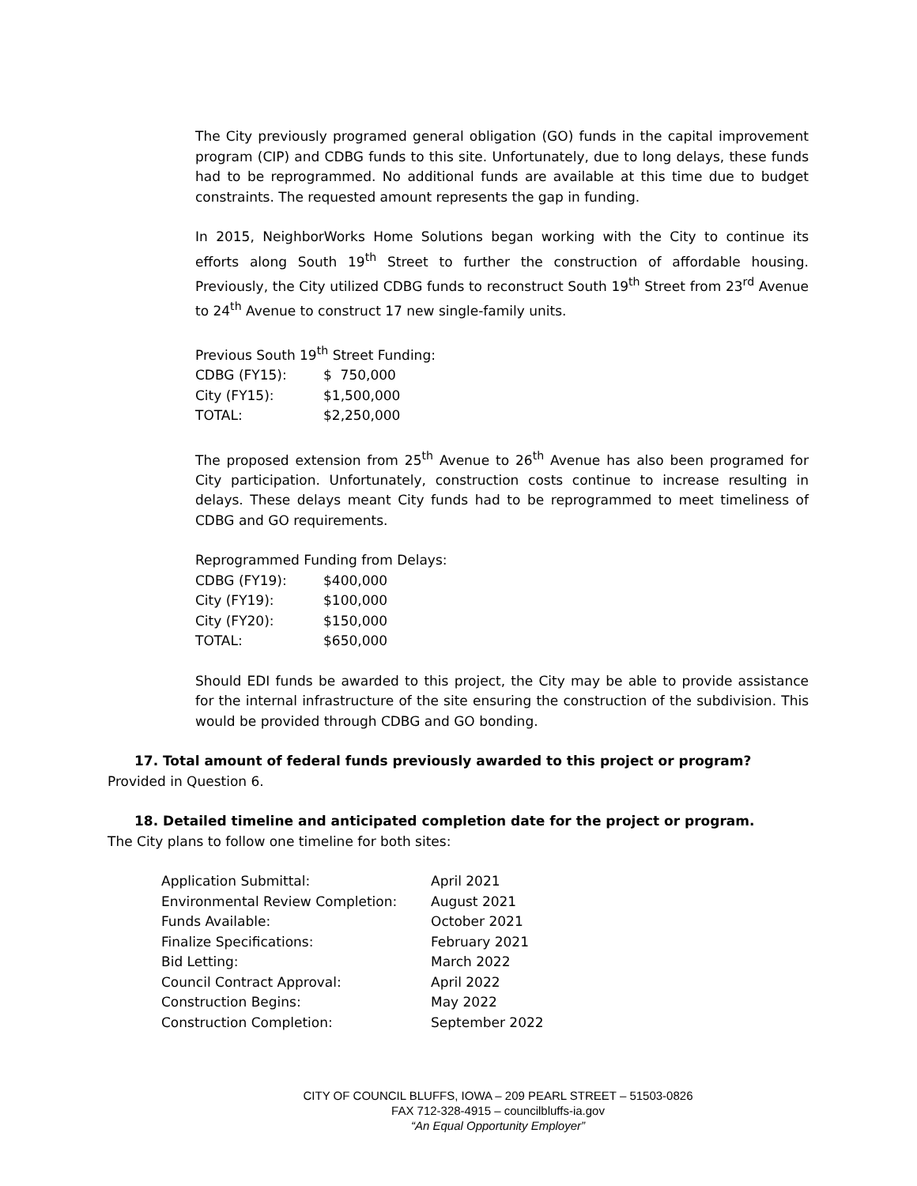The City previously programed general obligation (GO) funds in the capital improvement program (CIP) and CDBG funds to this site. Unfortunately, due to long delays, these funds had to be reprogrammed. No additional funds are available at this time due to budget constraints. The requested amount represents the gap in funding.
In 2015, NeighborWorks Home Solutions began working with the City to continue its efforts along South 19<sup>th</sup> Street to further the construction of affordable housing. Previously, the City utilized CDBG funds to reconstruct South 19<sup>th</sup> Street from 23<sup>rd</sup> Avenue to 24<sup>th</sup> Avenue to construct 17 new single-family units.
Previous South 19<sup>th</sup> Street Funding:
| CDBG (FY15): | $ 750,000 |
| City (FY15): | $1,500,000 |
| TOTAL: | $2,250,000 |
The proposed extension from 25<sup>th</sup> Avenue to 26<sup>th</sup> Avenue has also been programed for City participation. Unfortunately, construction costs continue to increase resulting in delays. These delays meant City funds had to be reprogrammed to meet timeliness of CDBG and GO requirements.
Reprogrammed Funding from Delays:
| CDBG (FY19): | $400,000 |
| City (FY19): | $100,000 |
| City (FY20): | $150,000 |
| TOTAL: | $650,000 |
Should EDI funds be awarded to this project, the City may be able to provide assistance for the internal infrastructure of the site ensuring the construction of the subdivision. This would be provided through CDBG and GO bonding.
17. Total amount of federal funds previously awarded to this project or program?
Provided in Question 6.
18. Detailed timeline and anticipated completion date for the project or program.
The City plans to follow one timeline for both sites:
| Application Submittal: | April 2021 |
| Environmental Review Completion: | August 2021 |
| Funds Available: | October 2021 |
| Finalize Specifications: | February 2021 |
| Bid Letting: | March 2022 |
| Council Contract Approval: | April 2022 |
| Construction Begins: | May 2022 |
| Construction Completion: | September 2022 |
CITY OF COUNCIL BLUFFS, IOWA – 209 PEARL STREET – 51503-0826
FAX 712-328-4915 – councilbluffs-ia.gov
“An Equal Opportunity Employer”